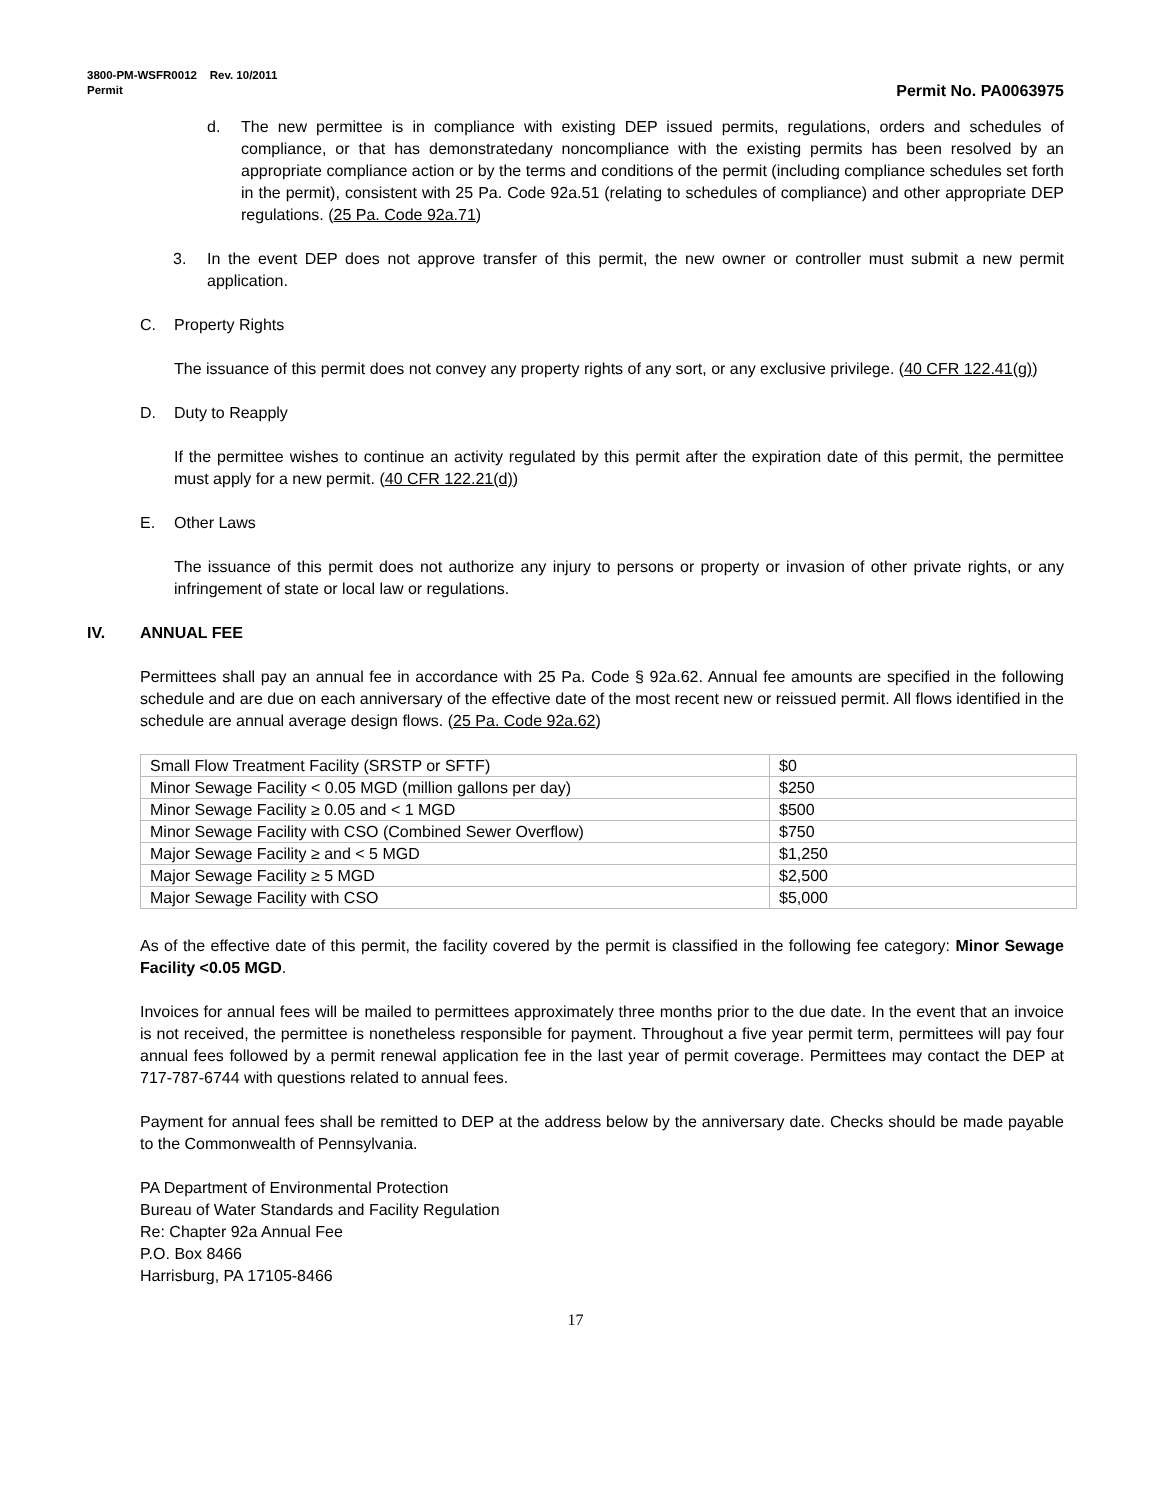3800-PM-WSFR0012 Rev. 10/2011
Permit Permit No. PA0063975
d. The new permittee is in compliance with existing DEP issued permits, regulations, orders and schedules of compliance, or that has demonstratedany noncompliance with the existing permits has been resolved by an appropriate compliance action or by the terms and conditions of the permit (including compliance schedules set forth in the permit), consistent with 25 Pa. Code 92a.51 (relating to schedules of compliance) and other appropriate DEP regulations. (25 Pa. Code 92a.71)
3. In the event DEP does not approve transfer of this permit, the new owner or controller must submit a new permit application.
C. Property Rights
The issuance of this permit does not convey any property rights of any sort, or any exclusive privilege. (40 CFR 122.41(g))
D. Duty to Reapply
If the permittee wishes to continue an activity regulated by this permit after the expiration date of this permit, the permittee must apply for a new permit. (40 CFR 122.21(d))
E. Other Laws
The issuance of this permit does not authorize any injury to persons or property or invasion of other private rights, or any infringement of state or local law or regulations.
IV. ANNUAL FEE
Permittees shall pay an annual fee in accordance with 25 Pa. Code § 92a.62. Annual fee amounts are specified in the following schedule and are due on each anniversary of the effective date of the most recent new or reissued permit. All flows identified in the schedule are annual average design flows. (25 Pa. Code 92a.62)
| Small Flow Treatment Facility (SRSTP or SFTF) | $0 |
| Minor Sewage Facility < 0.05 MGD (million gallons per day) | $250 |
| Minor Sewage Facility ≥ 0.05 and < 1 MGD | $500 |
| Minor Sewage Facility with CSO (Combined Sewer Overflow) | $750 |
| Major Sewage Facility ≥ and < 5 MGD | $1,250 |
| Major Sewage Facility ≥ 5 MGD | $2,500 |
| Major Sewage Facility with CSO | $5,000 |
As of the effective date of this permit, the facility covered by the permit is classified in the following fee category: Minor Sewage Facility <0.05 MGD.
Invoices for annual fees will be mailed to permittees approximately three months prior to the due date. In the event that an invoice is not received, the permittee is nonetheless responsible for payment. Throughout a five year permit term, permittees will pay four annual fees followed by a permit renewal application fee in the last year of permit coverage. Permittees may contact the DEP at 717-787-6744 with questions related to annual fees.
Payment for annual fees shall be remitted to DEP at the address below by the anniversary date. Checks should be made payable to the Commonwealth of Pennsylvania.
PA Department of Environmental Protection
Bureau of Water Standards and Facility Regulation
Re: Chapter 92a Annual Fee
P.O. Box 8466
Harrisburg, PA 17105-8466
17